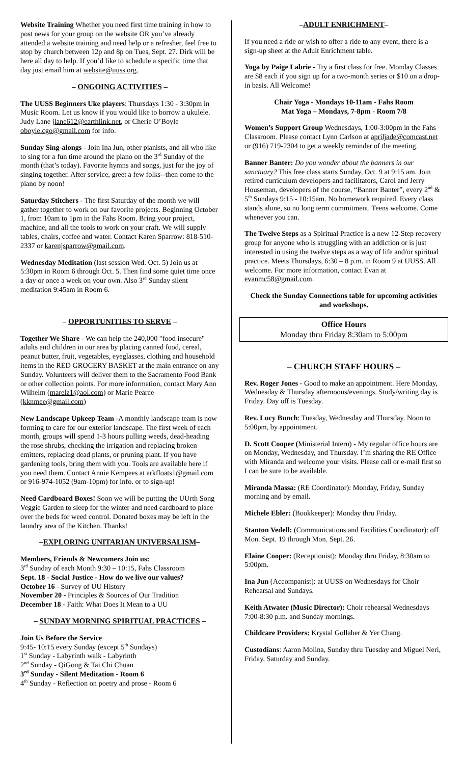Website Training Whether you need first time training in how to post news for your group on the website OR you’ve already attended a website training and need help or a refresher, feel free to stop by church between 12p and 8p on Tues, Sept. 27. Dirk will be here all day to help. If you’d like to schedule a specific time that day just email him at website@uuss.org.
– ONGOING ACTIVITIES –
The UUSS Beginners Uke players: Thursdays 1:30 - 3:30pm in Music Room. Let us know if you would like to borrow a ukulele. Judy Lane jlane612@earthlink.net, or Cherie O’Boyle oboyle.cgo@gmail.com for info.
Sunday Sing-alongs - Join Ina Jun, other pianists, and all who like to sing for a fun time around the piano on the 3<sup>rd</sup> Sunday of the month (that’s today). Favorite hymns and songs, just for the joy of singing together. After service, greet a few folks--then come to the piano by noon!
Saturday Stitchers - The first Saturday of the month we will gather together to work on our favorite projects. Beginning October 1, from 10am to 1pm in the Fahs Room. Bring your project, machine, and all the tools to work on your craft. We will supply tables, chairs, coffee and water. Contact Karen Sparrow: 818-510-2337 or karenjsparrow@gmail.com.
Wednesday Meditation (last session Wed. Oct. 5) Join us at 5:30pm in Room 6 through Oct. 5. Then find some quiet time once a day or once a week on your own. Also 3<sup>rd</sup> Sunday silent meditation 9:45am in Room 6.
– OPPORTUNITIES TO SERVE –
Together We Share - We can help the 240,000 "food insecure" adults and children in our area by placing canned food, cereal, peanut butter, fruit, vegetables, eyeglasses, clothing and household items in the RED GROCERY BASKET at the main entrance on any Sunday. Volunteers will deliver them to the Sacramento Food Bank or other collection points. For more information, contact Mary Ann Wilhelm (marelz1@aol.com) or Marie Pearce (kknmee@gmail.com)
New Landscape Upkeep Team -A monthly landscape team is now forming to care for our exterior landscape. The first week of each month, groups will spend 1-3 hours pulling weeds, dead-heading the rose shrubs, checking the irrigation and replacing broken emitters, replacing dead plants, or pruning plant. If you have gardening tools, bring them with you. Tools are available here if you need them. Contact Annie Kempees at arkfloats1@gmail.com or 916-974-1052 (9am-10pm) for info. or to sign-up!
Need Cardboard Boxes! Soon we will be putting the UUrth Song Veggie Garden to sleep for the winter and need cardboard to place over the beds for weed control. Donated boxes may be left in the laundry area of the Kitchen. Thanks!
–EXPLORING UNITARIAN UNIVERSALISM–
Members, Friends & Newcomers Join us:
3<sup>rd</sup> Sunday of each Month 9:30 – 10:15, Fahs Classroom
Sept. 18 - Social Justice - How do we live our values?
October 16 - Survey of UU History
November 20 - Principles & Sources of Our Tradition
December 18 - Faith: What Does It Mean to a UU
– SUNDAY MORNING SPIRITUAL PRACTICES –
Join Us Before the Service
9:45- 10:15 every Sunday (except 5<sup>th</sup> Sundays)
1<sup>st</sup> Sunday - Labyrinth walk - Labyrinth
2<sup>nd</sup> Sunday - QiGong & Tai Chi Chuan
3<sup>rd</sup> Sunday - Silent Meditation - Room 6
4<sup>th</sup> Sunday - Reflection on poetry and prose - Room 6
–ADULT ENRICHMENT–
If you need a ride or wish to offer a ride to any event, there is a sign-up sheet at the Adult Enrichment table.
Yoga by Paige Labrie - Try a first class for free. Monday Classes are $8 each if you sign up for a two-month series or $10 on a drop-in basis. All Welcome!
Chair Yoga - Mondays 10-11am - Fahs Room
Mat Yoga – Mondays, 7-8pm - Room 7/8
Women’s Support Group Wednesdays, 1:00-3:00pm in the Fahs Classroom. Please contact Lynn Carlson at apriljade@comcast.net or (916) 719-2304 to get a weekly reminder of the meeting.
Banner Banter: Do you wonder about the banners in our sanctuary? This free class starts Sunday, Oct. 9 at 9:15 am. Join retired curriculum developers and facilitators, Carol and Jerry Houseman, developers of the course, “Banner Banter”, every 2<sup>nd</sup> & 5<sup>th</sup> Sundays 9:15 - 10:15am. No homework required. Every class stands alone, so no long term commitment. Teens welcome. Come whenever you can.
The Twelve Steps as a Spiritual Practice is a new 12-Step recovery group for anyone who is struggling with an addiction or is just interested in using the twelve steps as a way of life and/or spiritual practice. Meets Thursdays, 6:30 – 8 p.m. in Room 9 at UUSS. All welcome. For more information, contact Evan at evanmc58@gmail.com.
Check the Sunday Connections table for upcoming activities and workshops.
Office Hours
Monday thru Friday 8:30am to 5:00pm
– CHURCH STAFF HOURS –
Rev. Roger Jones - Good to make an appointment. Here Monday, Wednesday & Thursday afternoons/evenings. Study/writing day is Friday. Day off is Tuesday.
Rev. Lucy Bunch: Tuesday, Wednesday and Thursday. Noon to 5:00pm, by appointment.
D. Scott Cooper (Ministerial Intern) - My regular office hours are on Monday, Wednesday, and Thursday. I’m sharing the RE Office with Miranda and welcome your visits. Please call or e-mail first so I can be sure to be available.
Miranda Massa: (RE Coordinator): Monday, Friday, Sunday morning and by email.
Michele Ebler: (Bookkeeper): Monday thru Friday.
Stanton Vedell: (Communications and Facilities Coordinator): off Mon. Sept. 19 through Mon. Sept. 26.
Elaine Cooper: (Receptionist): Monday thru Friday, 8:30am to 5:00pm.
Ina Jun (Accompanist): at UUSS on Wednesdays for Choir Rehearsal and Sundays.
Keith Atwater (Music Director): Choir rehearsal Wednesdays 7:00-8:30 p.m. and Sunday mornings.
Childcare Providers: Krystal Gollaher & Yer Chang.
Custodians: Aaron Molina, Sunday thru Tuesday and Miguel Neri, Friday, Saturday and Sunday.